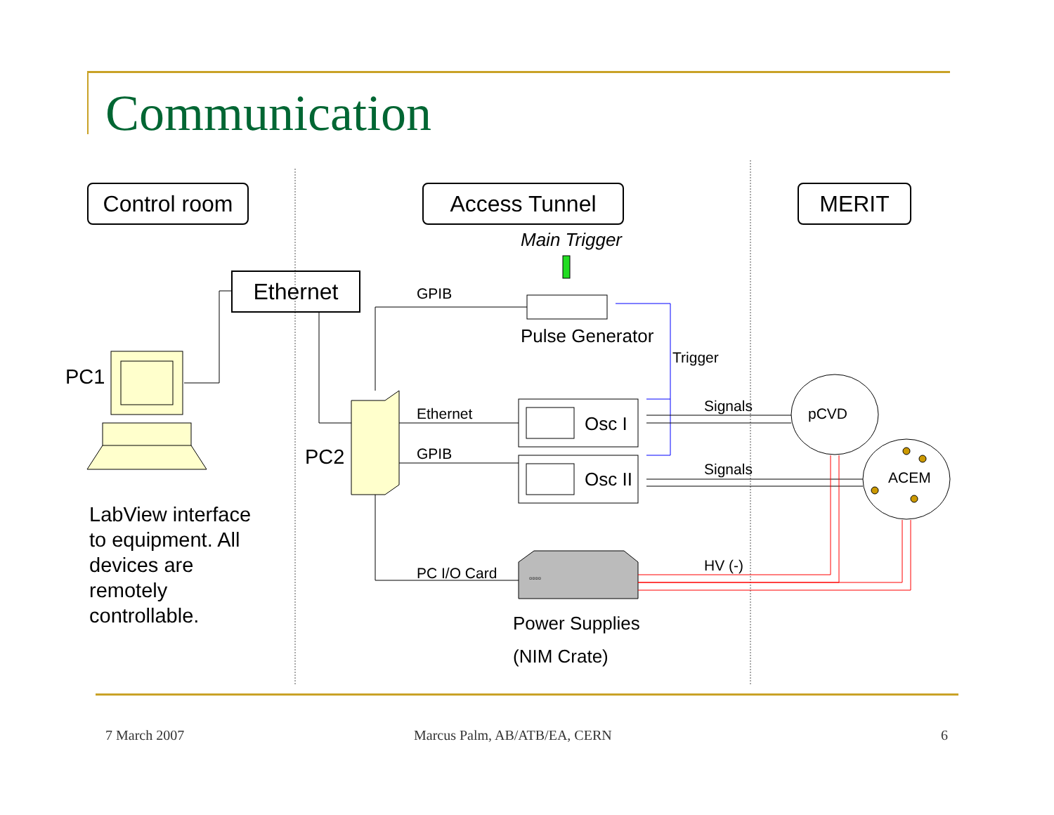Communication
Control room
Access Tunnel MERIT
Ethernet
Main Trigger
GPIB
Pulse Generator
Trigger
PC1
Signals pCVD
Ethernet Osc I
PC2 GPIB
Signals ACEM
Osc II
LabView interface to equipment. All devices are remotely controllable.
HV (-)
PC I/O Card ▫▫▫▫
Power Supplies
(NIM Crate)
7 March 2007 Marcus Palm, AB/ATB/EA, CERN 6